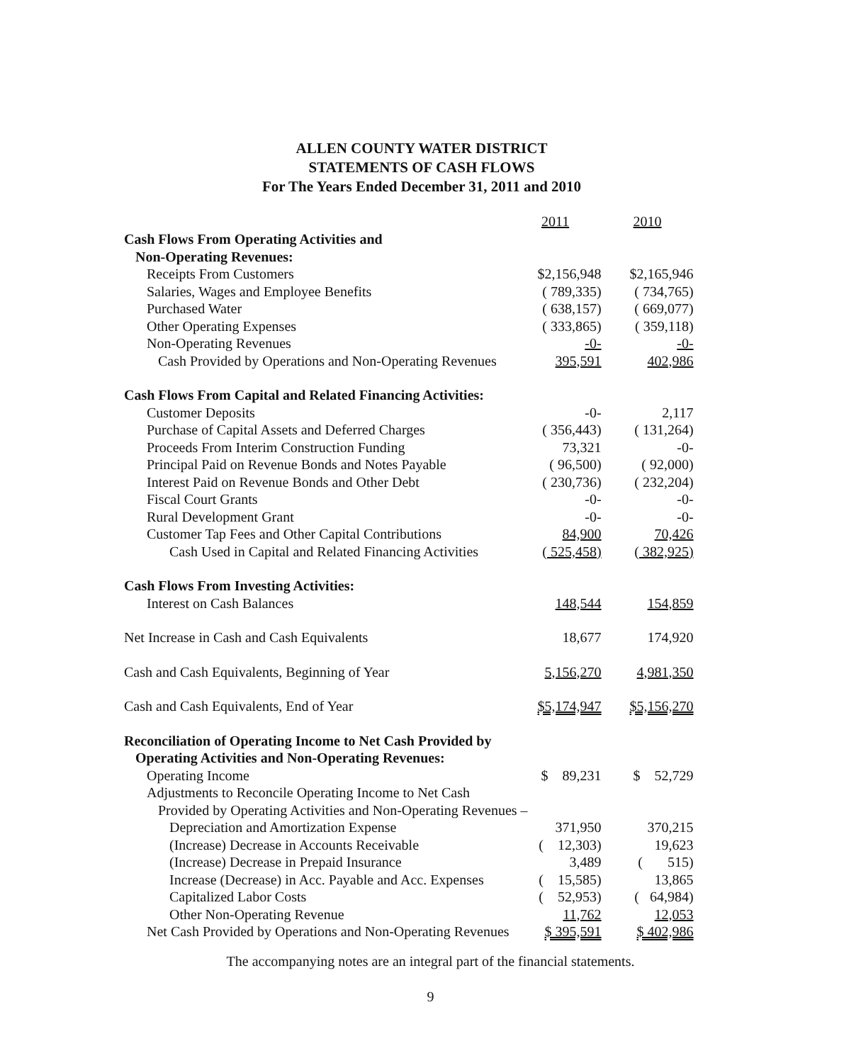ALLEN COUNTY WATER DISTRICT
STATEMENTS OF CASH FLOWS
For The Years Ended December 31, 2011 and 2010
| | 2011 | 2010 |
| --- | --- | --- |
| Cash Flows From Operating Activities and | | |
| Non-Operating Revenues: | | |
| Receipts From Customers | $2,156,948 | $2,165,946 |
| Salaries, Wages and Employee Benefits | ( 789,335) | ( 734,765) |
| Purchased Water | ( 638,157) | ( 669,077) |
| Other Operating Expenses | ( 333,865) | ( 359,118) |
| Non-Operating Revenues | -0- | -0- |
| Cash Provided by Operations and Non-Operating Revenues | 395,591 | 402,986 |
| Cash Flows From Capital and Related Financing Activities: | | |
| Customer Deposits | -0- | 2,117 |
| Purchase of Capital Assets and Deferred Charges | ( 356,443) | ( 131,264) |
| Proceeds From Interim Construction Funding | 73,321 | -0- |
| Principal Paid on Revenue Bonds and Notes Payable | ( 96,500) | ( 92,000) |
| Interest Paid on Revenue Bonds and Other Debt | ( 230,736) | ( 232,204) |
| Fiscal Court Grants | -0- | -0- |
| Rural Development Grant | -0- | -0- |
| Customer Tap Fees and Other Capital Contributions | 84,900 | 70,426 |
| Cash Used in Capital and Related Financing Activities | ( 525,458) | ( 382,925) |
| Cash Flows From Investing Activities: | | |
| Interest on Cash Balances | 148,544 | 154,859 |
| Net Increase in Cash and Cash Equivalents | 18,677 | 174,920 |
| Cash and Cash Equivalents, Beginning of Year | 5,156,270 | 4,981,350 |
| Cash and Cash Equivalents, End of Year | $5,174,947 | $5,156,270 |
| Reconciliation of Operating Income to Net Cash Provided by | | |
| Operating Activities and Non-Operating Revenues: | | |
| Operating Income | $ 89,231 | $ 52,729 |
| Adjustments to Reconcile Operating Income to Net Cash | | |
| Provided by Operating Activities and Non-Operating Revenues – | | |
| Depreciation and Amortization Expense | 371,950 | 370,215 |
| (Increase) Decrease in Accounts Receivable | ( 12,303) | 19,623 |
| (Increase) Decrease in Prepaid Insurance | 3,489 | ( 515) |
| Increase (Decrease) in Acc. Payable and Acc. Expenses | ( 15,585) | 13,865 |
| Capitalized Labor Costs | ( 52,953) | ( 64,984) |
| Other Non-Operating Revenue | 11,762 | 12,053 |
| Net Cash Provided by Operations and Non-Operating Revenues | $ 395,591 | $ 402,986 |
The accompanying notes are an integral part of the financial statements.
9